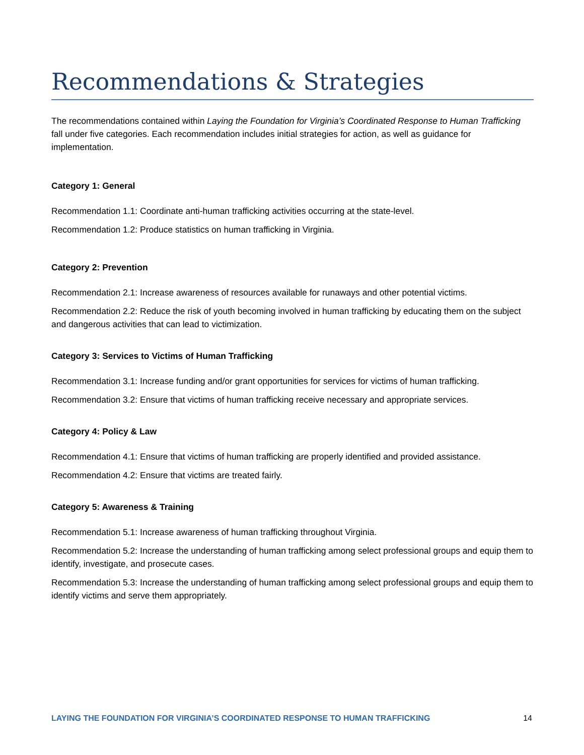Recommendations & Strategies
The recommendations contained within Laying the Foundation for Virginia’s Coordinated Response to Human Trafficking fall under five categories. Each recommendation includes initial strategies for action, as well as guidance for implementation.
Category 1: General
Recommendation 1.1: Coordinate anti-human trafficking activities occurring at the state-level.
Recommendation 1.2: Produce statistics on human trafficking in Virginia.
Category 2: Prevention
Recommendation 2.1: Increase awareness of resources available for runaways and other potential victims.
Recommendation 2.2: Reduce the risk of youth becoming involved in human trafficking by educating them on the subject and dangerous activities that can lead to victimization.
Category 3: Services to Victims of Human Trafficking
Recommendation 3.1: Increase funding and/or grant opportunities for services for victims of human trafficking.
Recommendation 3.2: Ensure that victims of human trafficking receive necessary and appropriate services.
Category 4: Policy & Law
Recommendation 4.1: Ensure that victims of human trafficking are properly identified and provided assistance.
Recommendation 4.2: Ensure that victims are treated fairly.
Category 5: Awareness & Training
Recommendation 5.1: Increase awareness of human trafficking throughout Virginia.
Recommendation 5.2: Increase the understanding of human trafficking among select professional groups and equip them to identify, investigate, and prosecute cases.
Recommendation 5.3: Increase the understanding of human trafficking among select professional groups and equip them to identify victims and serve them appropriately.
LAYING THE FOUNDATION FOR VIRGINIA’S COORDINATED RESPONSE TO HUMAN TRAFFICKING 14